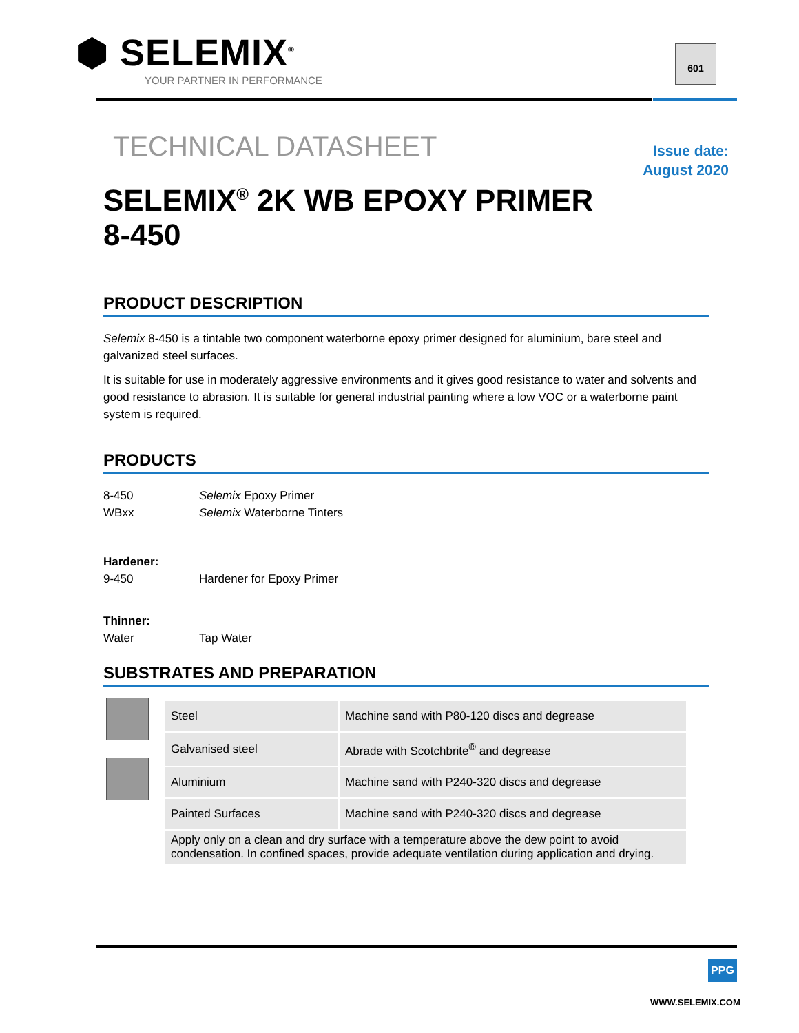⬢ SELEMIX<sup>®</sup>
YOUR PARTNER IN PERFORMANCE
601
Issue date:
August 2020
TECHNICAL DATASHEET
SELEMIX<sup>®</sup> 2K WB EPOXY PRIMER
8-450
PRODUCT DESCRIPTION
Selemix 8-450 is a tintable two component waterborne epoxy primer designed for aluminium, bare steel and galvanized steel surfaces.
It is suitable for use in moderately aggressive environments and it gives good resistance to water and solvents and good resistance to abrasion. It is suitable for general industrial painting where a low VOC or a waterborne paint system is required.
PRODUCTS
8-450 Selemix Epoxy Primer
WBxx Selemix Waterborne Tinters
Hardener:
9-450 Hardener for Epoxy Primer
Thinner:
Water Tap Water
SUBSTRATES AND PREPARATION
| Steel | Machine sand with P80-120 discs and degrease |
| Galvanised steel | Abrade with Scotchbrite<sup>®</sup> and degrease |
| Aluminium | Machine sand with P240-320 discs and degrease |
| Painted Surfaces | Machine sand with P240-320 discs and degrease |
| Apply only on a clean and dry surface with a temperature above the dew point to avoid condensation. In confined spaces, provide adequate ventilation during application and drying. | |
PPG
WWW.SELEMIX.COM